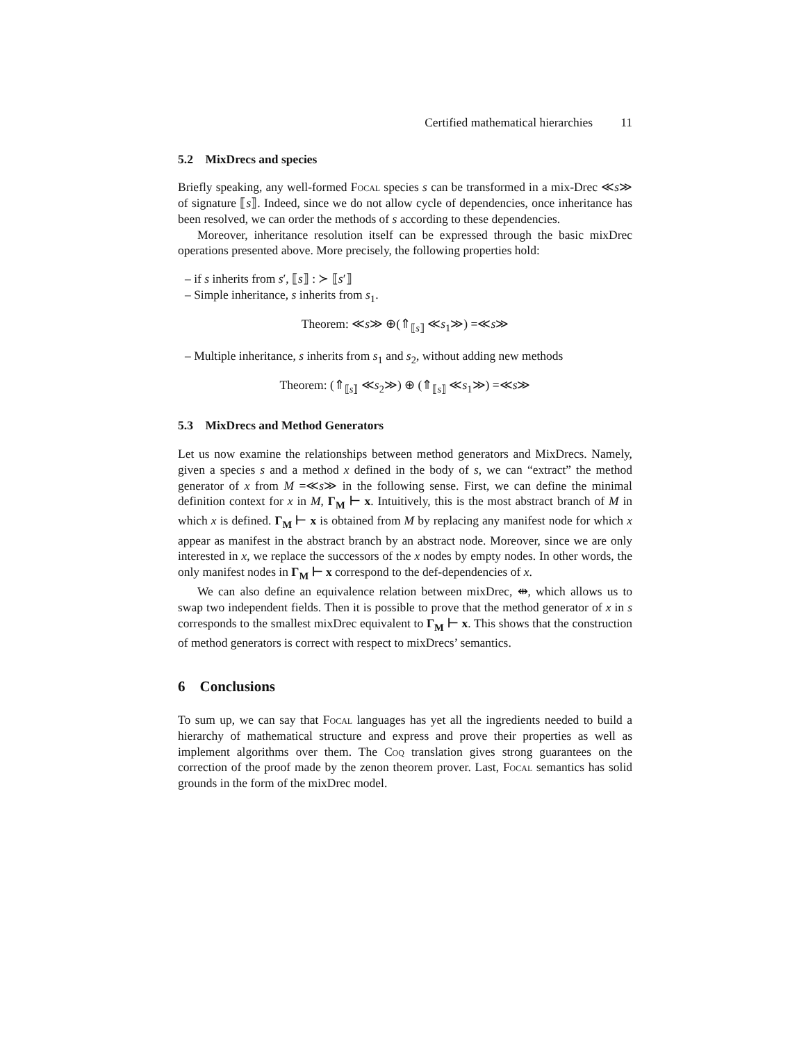Certified mathematical hierarchies 11
5.2 MixDrecs and species
Briefly speaking, any well-formed Focal species s can be transformed in a mix-Drec ≪s≫ of signature ⟦s⟧. Indeed, since we do not allow cycle of dependencies, once inheritance has been resolved, we can order the methods of s according to these dependencies.
Moreover, inheritance resolution itself can be expressed through the basic mixDrec operations presented above. More precisely, the following properties hold:
– if s inherits from s′, ⟦s⟧ : ≻ ⟦s′⟧
– Simple inheritance, s inherits from s<sub>1</sub>.
Theorem: ≪s≫ ⊕(⇑<sub>⟦s⟧</sub> ≪s<sub>1</sub>≫) =≪s≫
– Multiple inheritance, s inherits from s<sub>1</sub> and s<sub>2</sub>, without adding new methods
Theorem: (⇑<sub>⟦s⟧</sub> ≪s<sub>2</sub>≫) ⊕ (⇑<sub>⟦s⟧</sub> ≪s<sub>1</sub>≫) =≪s≫
5.3 MixDrecs and Method Generators
Let us now examine the relationships between method generators and MixDrecs. Namely, given a species s and a method x defined in the body of s, we can “extract” the method generator of x from M =≪s≫ in the following sense. First, we can define the minimal definition context for x in M, Γ<sub>M</sub> ⊢ x. Intuitively, this is the most abstract branch of M in which x is defined. Γ<sub>M</sub> ⊢ x is obtained from M by replacing any manifest node for which x appear as manifest in the abstract branch by an abstract node. Moreover, since we are only interested in x, we replace the successors of the x nodes by empty nodes. In other words, the only manifest nodes in Γ<sub>M</sub> ⊢ x correspond to the def-dependencies of x.
We can also define an equivalence relation between mixDrec, ⇹, which allows us to swap two independent fields. Then it is possible to prove that the method generator of x in s corresponds to the smallest mixDrec equivalent to Γ<sub>M</sub> ⊢ x. This shows that the construction of method generators is correct with respect to mixDrecs’ semantics.
6 Conclusions
To sum up, we can say that Focal languages has yet all the ingredients needed to build a hierarchy of mathematical structure and express and prove their properties as well as implement algorithms over them. The Coq translation gives strong guarantees on the correction of the proof made by the zenon theorem prover. Last, Focal semantics has solid grounds in the form of the mixDrec model.